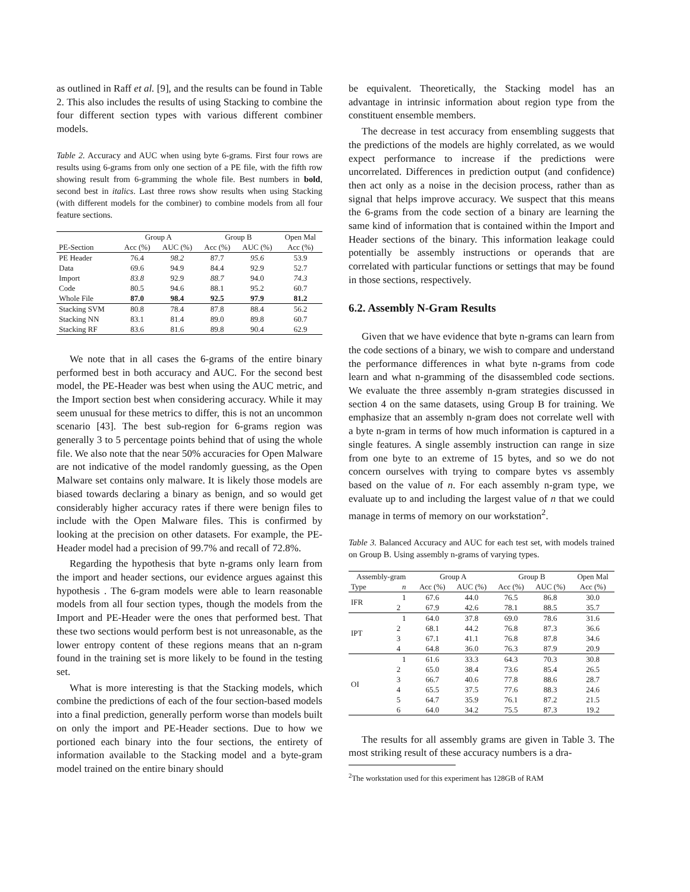as outlined in Raff et al. [9], and the results can be found in Table 2. This also includes the results of using Stacking to combine the four different section types with various different combiner models.
Table 2. Accuracy and AUC when using byte 6-grams. First four rows are results using 6-grams from only one section of a PE file, with the fifth row showing result from 6-gramming the whole file. Best numbers in bold, second best in italics. Last three rows show results when using Stacking (with different models for the combiner) to combine models from all four feature sections.
| | Group A | | Group B | | Open Mal |
| --- | --- | --- | --- | --- | --- |
| PE-Section | Acc (%) | AUC (%) | Acc (%) | AUC (%) | Acc (%) |
| PE Header | 76.4 | 98.2 | 87.7 | 95.6 | 53.9 |
| Data | 69.6 | 94.9 | 84.4 | 92.9 | 52.7 |
| Import | 83.8 | 92.9 | 88.7 | 94.0 | 74.3 |
| Code | 80.5 | 94.6 | 88.1 | 95.2 | 60.7 |
| Whole File | 87.0 | 98.4 | 92.5 | 97.9 | 81.2 |
| Stacking SVM | 80.8 | 78.4 | 87.8 | 88.4 | 56.2 |
| Stacking NN | 83.1 | 81.4 | 89.0 | 89.8 | 60.7 |
| Stacking RF | 83.6 | 81.6 | 89.8 | 90.4 | 62.9 |
We note that in all cases the 6-grams of the entire binary performed best in both accuracy and AUC. For the second best model, the PE-Header was best when using the AUC metric, and the Import section best when considering accuracy. While it may seem unusual for these metrics to differ, this is not an uncommon scenario [43]. The best sub-region for 6-grams region was generally 3 to 5 percentage points behind that of using the whole file. We also note that the near 50% accuracies for Open Malware are not indicative of the model randomly guessing, as the Open Malware set contains only malware. It is likely those models are biased towards declaring a binary as benign, and so would get considerably higher accuracy rates if there were benign files to include with the Open Malware files. This is confirmed by looking at the precision on other datasets. For example, the PE-Header model had a precision of 99.7% and recall of 72.8%.
Regarding the hypothesis that byte n-grams only learn from the import and header sections, our evidence argues against this hypothesis . The 6-gram models were able to learn reasonable models from all four section types, though the models from the Import and PE-Header were the ones that performed best. That these two sections would perform best is not unreasonable, as the lower entropy content of these regions means that an n-gram found in the training set is more likely to be found in the testing set.
What is more interesting is that the Stacking models, which combine the predictions of each of the four section-based models into a final prediction, generally perform worse than models built on only the import and PE-Header sections. Due to how we portioned each binary into the four sections, the entirety of information available to the Stacking model and a byte-gram model trained on the entire binary should
be equivalent. Theoretically, the Stacking model has an advantage in intrinsic information about region type from the constituent ensemble members.
The decrease in test accuracy from ensembling suggests that the predictions of the models are highly correlated, as we would expect performance to increase if the predictions were uncorrelated. Differences in prediction output (and confidence) then act only as a noise in the decision process, rather than as signal that helps improve accuracy. We suspect that this means the 6-grams from the code section of a binary are learning the same kind of information that is contained within the Import and Header sections of the binary. This information leakage could potentially be assembly instructions or operands that are correlated with particular functions or settings that may be found in those sections, respectively.
6.2. Assembly N-Gram Results
Given that we have evidence that byte n-grams can learn from the code sections of a binary, we wish to compare and understand the performance differences in what byte n-grams from code learn and what n-gramming of the disassembled code sections. We evaluate the three assembly n-gram strategies discussed in section 4 on the same datasets, using Group B for training. We emphasize that an assembly n-gram does not correlate well with a byte n-gram in terms of how much information is captured in a single features. A single assembly instruction can range in size from one byte to an extreme of 15 bytes, and so we do not concern ourselves with trying to compare bytes vs assembly based on the value of n. For each assembly n-gram type, we evaluate up to and including the largest value of n that we could manage in terms of memory on our workstation<sup>2</sup>.
Table 3. Balanced Accuracy and AUC for each test set, with models trained on Group B. Using assembly n-grams of varying types.
| Assembly-gram | | Group A | | Group B | | Open Mal |
| --- | --- | --- | --- | --- | --- | --- |
| Type | n | Acc (%) | AUC (%) | Acc (%) | AUC (%) | Acc (%) |
| IFR | 1 | 67.6 | 44.0 | 76.5 | 86.8 | 30.0 |
| | 2 | 67.9 | 42.6 | 78.1 | 88.5 | 35.7 |
| IPT | 1 | 64.0 | 37.8 | 69.0 | 78.6 | 31.6 |
| | 2 | 68.1 | 44.2 | 76.8 | 87.3 | 36.6 |
| | 3 | 67.1 | 41.1 | 76.8 | 87.8 | 34.6 |
| | 4 | 64.8 | 36.0 | 76.3 | 87.9 | 20.9 |
| OI | 1 | 61.6 | 33.3 | 64.3 | 70.3 | 30.8 |
| | 2 | 65.0 | 38.4 | 73.6 | 85.4 | 26.5 |
| | 3 | 66.7 | 40.6 | 77.8 | 88.6 | 28.7 |
| | 4 | 65.5 | 37.5 | 77.6 | 88.3 | 24.6 |
| | 5 | 64.7 | 35.9 | 76.1 | 87.2 | 21.5 |
| | 6 | 64.0 | 34.2 | 75.5 | 87.3 | 19.2 |
The results for all assembly grams are given in Table 3. The most striking result of these accuracy numbers is a dra-
<sup>2</sup> The workstation used for this experiment has 128GB of RAM